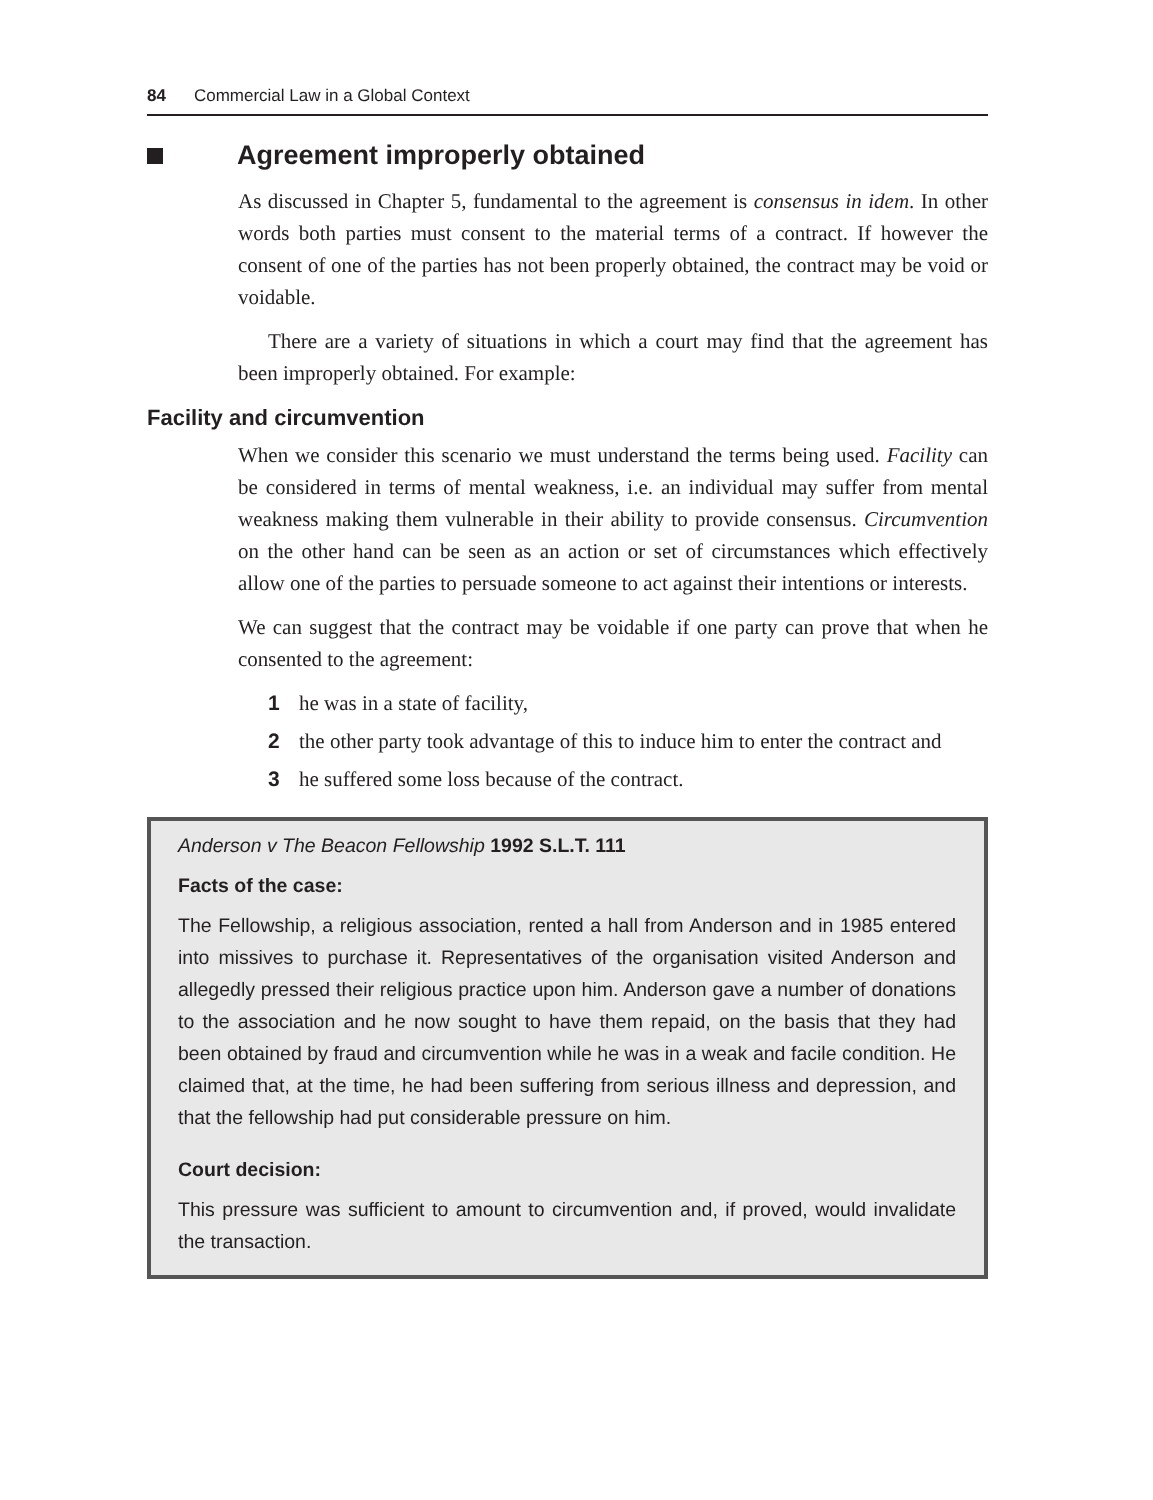84 Commercial Law in a Global Context
Agreement improperly obtained
As discussed in Chapter 5, fundamental to the agreement is consensus in idem. In other words both parties must consent to the material terms of a contract. If however the consent of one of the parties has not been properly obtained, the contract may be void or voidable.
There are a variety of situations in which a court may find that the agreement has been improperly obtained. For example:
Facility and circumvention
When we consider this scenario we must understand the terms being used. Facility can be considered in terms of mental weakness, i.e. an individual may suffer from mental weakness making them vulnerable in their ability to provide consensus. Circumvention on the other hand can be seen as an action or set of circumstances which effectively allow one of the parties to persuade someone to act against their intentions or interests.
We can suggest that the contract may be voidable if one party can prove that when he consented to the agreement:
1 he was in a state of facility,
2 the other party took advantage of this to induce him to enter the contract and
3 he suffered some loss because of the contract.
Anderson v The Beacon Fellowship 1992 S.L.T. 111
Facts of the case:
The Fellowship, a religious association, rented a hall from Anderson and in 1985 entered into missives to purchase it. Representatives of the organisation visited Anderson and allegedly pressed their religious practice upon him. Anderson gave a number of donations to the association and he now sought to have them repaid, on the basis that they had been obtained by fraud and circumvention while he was in a weak and facile condition. He claimed that, at the time, he had been suffering from serious illness and depression, and that the fellowship had put considerable pressure on him.
Court decision:
This pressure was sufficient to amount to circumvention and, if proved, would invalidate the transaction.